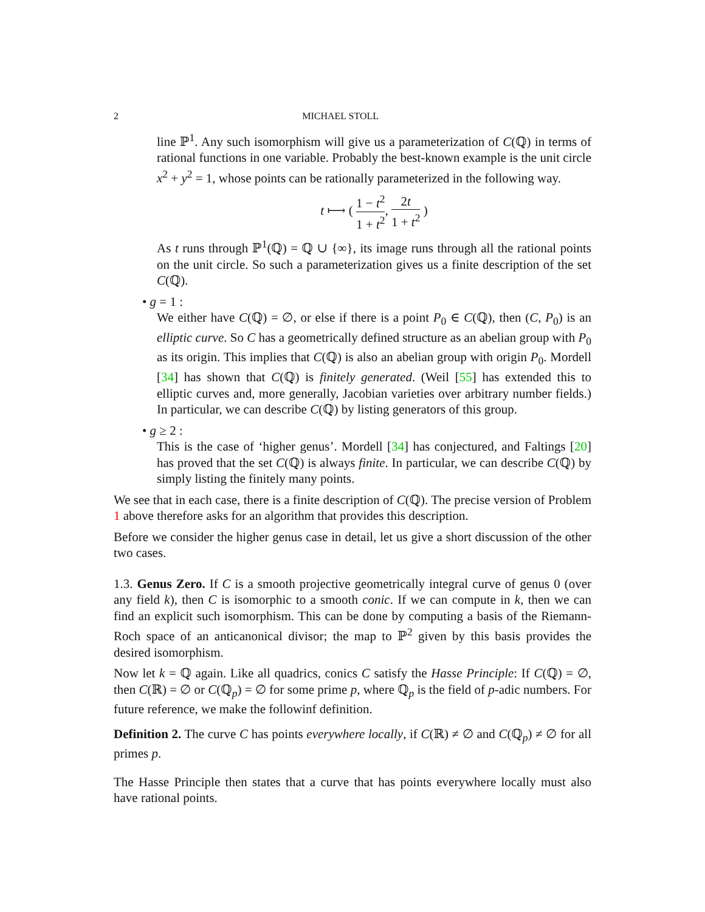2 MICHAEL STOLL
line ℙ<sup>1</sup>. Any such isomorphism will give us a parameterization of C(ℚ) in terms of rational functions in one variable. Probably the best-known example is the unit circle x<sup>2</sup> + y<sup>2</sup> = 1, whose points can be rationally parameterized in the following way.
t ⟼ ( 1 − t<sup>2</sup> 1 + t<sup>2</sup>, 2t 1 + t<sup>2</sup> )
As t runs through ℙ<sup>1</sup>(ℚ) = ℚ ∪ {∞}, its image runs through all the rational points on the unit circle. So such a parameterization gives us a finite description of the set C(ℚ).
• g = 1 :
We either have C(ℚ) = ∅, or else if there is a point P<sub>0</sub> ∈ C(ℚ), then (C, P<sub>0</sub>) is an elliptic curve. So C has a geometrically defined structure as an abelian group with P<sub>0</sub> as its origin. This implies that C(ℚ) is also an abelian group with origin P<sub>0</sub>. Mordell [34] has shown that C(ℚ) is finitely generated. (Weil [55] has extended this to elliptic curves and, more generally, Jacobian varieties over arbitrary number fields.) In particular, we can describe C(ℚ) by listing generators of this group.
• g ≥ 2 :
This is the case of ‘higher genus’. Mordell [34] has conjectured, and Faltings [20] has proved that the set C(ℚ) is always finite. In particular, we can describe C(ℚ) by simply listing the finitely many points.
We see that in each case, there is a finite description of C(ℚ). The precise version of Problem 1 above therefore asks for an algorithm that provides this description.
Before we consider the higher genus case in detail, let us give a short discussion of the other two cases.
1.3. Genus Zero. If C is a smooth projective geometrically integral curve of genus 0 (over any field k), then C is isomorphic to a smooth conic. If we can compute in k, then we can find an explicit such isomorphism. This can be done by computing a basis of the Riemann-Roch space of an anticanonical divisor; the map to ℙ<sup>2</sup> given by this basis provides the desired isomorphism.
Now let k = ℚ again. Like all quadrics, conics C satisfy the Hasse Principle: If C(ℚ) = ∅, then C(ℝ) = ∅ or C(ℚ<sub>p</sub>) = ∅ for some prime p, where ℚ<sub>p</sub> is the field of p-adic numbers. For future reference, we make the followinf definition.
Definition 2. The curve C has points everywhere locally, if C(ℝ) ≠ ∅ and C(ℚ<sub>p</sub>) ≠ ∅ for all primes p.
The Hasse Principle then states that a curve that has points everywhere locally must also have rational points.